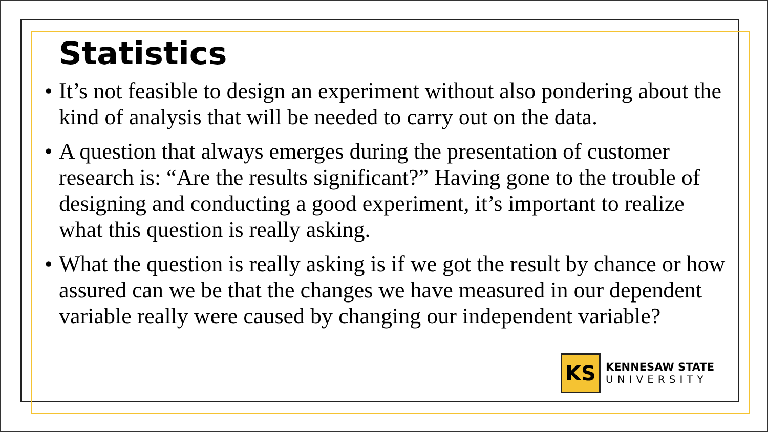Statistics
• It’s not feasible to design an experiment without also pondering about the kind of analysis that will be needed to carry out on the data.
• A question that always emerges during the presentation of customer research is: “Are the results significant?” Having gone to the trouble of designing and conducting a good experiment, it’s important to realize what this question is really asking.
• What the question is really asking is if we got the result by chance or how assured can we be that the changes we have measured in our dependent variable really were caused by changing our independent variable?
KS
KENNESAW STATE
UNIVERSITY